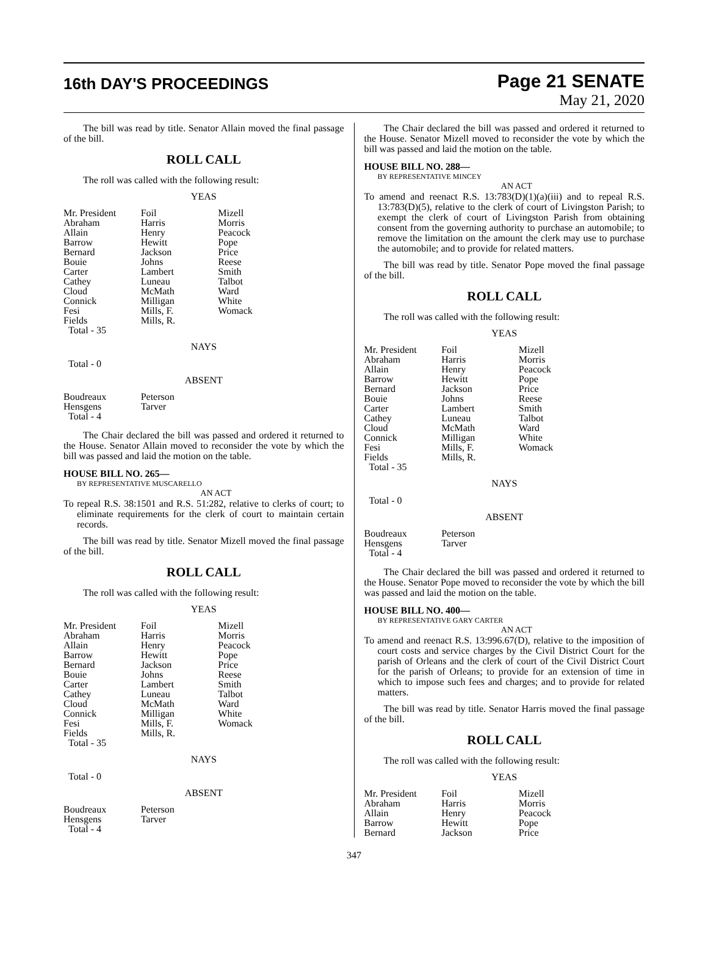16th DAY'S PROCEEDINGS
Page 21 SENATE
May 21, 2020
The bill was read by title. Senator Allain moved the final passage of the bill.
ROLL CALL
The roll was called with the following result:
YEAS
| Mr. President | Foil | Mizell |
| Abraham | Harris | Morris |
| Allain | Henry | Peacock |
| Barrow | Hewitt | Pope |
| Bernard | Jackson | Price |
| Bouie | Johns | Reese |
| Carter | Lambert | Smith |
| Cathey | Luneau | Talbot |
| Cloud | McMath | Ward |
| Connick | Milligan | White |
| Fesi | Mills, F. | Womack |
| Fields | Mills, R. | |
| Total - 35 | | |
NAYS
Total - 0
ABSENT
| Boudreaux | Peterson | |
| Hensgens | Tarver | |
| Total - 4 | | |
The Chair declared the bill was passed and ordered it returned to the House. Senator Allain moved to reconsider the vote by which the bill was passed and laid the motion on the table.
HOUSE BILL NO. 265—
BY REPRESENTATIVE MUSCARELLO
AN ACT
To repeal R.S. 38:1501 and R.S. 51:282, relative to clerks of court; to eliminate requirements for the clerk of court to maintain certain records.
The bill was read by title. Senator Mizell moved the final passage of the bill.
ROLL CALL
The roll was called with the following result:
YEAS
| Mr. President | Foil | Mizell |
| Abraham | Harris | Morris |
| Allain | Henry | Peacock |
| Barrow | Hewitt | Pope |
| Bernard | Jackson | Price |
| Bouie | Johns | Reese |
| Carter | Lambert | Smith |
| Cathey | Luneau | Talbot |
| Cloud | McMath | Ward |
| Connick | Milligan | White |
| Fesi | Mills, F. | Womack |
| Fields | Mills, R. | |
| Total - 35 | | |
NAYS
Total - 0
ABSENT
| Boudreaux | Peterson | |
| Hensgens | Tarver | |
| Total - 4 | | |
The Chair declared the bill was passed and ordered it returned to the House. Senator Mizell moved to reconsider the vote by which the bill was passed and laid the motion on the table.
HOUSE BILL NO. 288—
BY REPRESENTATIVE MINCEY
AN ACT
To amend and reenact R.S. 13:783(D)(1)(a)(iii) and to repeal R.S. 13:783(D)(5), relative to the clerk of court of Livingston Parish; to exempt the clerk of court of Livingston Parish from obtaining consent from the governing authority to purchase an automobile; to remove the limitation on the amount the clerk may use to purchase the automobile; and to provide for related matters.
The bill was read by title. Senator Pope moved the final passage of the bill.
ROLL CALL
The roll was called with the following result:
YEAS
| Mr. President | Foil | Mizell |
| Abraham | Harris | Morris |
| Allain | Henry | Peacock |
| Barrow | Hewitt | Pope |
| Bernard | Jackson | Price |
| Bouie | Johns | Reese |
| Carter | Lambert | Smith |
| Cathey | Luneau | Talbot |
| Cloud | McMath | Ward |
| Connick | Milligan | White |
| Fesi | Mills, F. | Womack |
| Fields | Mills, R. | |
| Total - 35 | | |
NAYS
Total - 0
ABSENT
| Boudreaux | Peterson | |
| Hensgens | Tarver | |
| Total - 4 | | |
The Chair declared the bill was passed and ordered it returned to the House. Senator Pope moved to reconsider the vote by which the bill was passed and laid the motion on the table.
HOUSE BILL NO. 400—
BY REPRESENTATIVE GARY CARTER
AN ACT
To amend and reenact R.S. 13:996.67(D), relative to the imposition of court costs and service charges by the Civil District Court for the parish of Orleans and the clerk of court of the Civil District Court for the parish of Orleans; to provide for an extension of time in which to impose such fees and charges; and to provide for related matters.
The bill was read by title. Senator Harris moved the final passage of the bill.
ROLL CALL
The roll was called with the following result:
YEAS
| Mr. President | Foil | Mizell |
| Abraham | Harris | Morris |
| Allain | Henry | Peacock |
| Barrow | Hewitt | Pope |
| Bernard | Jackson | Price |
347